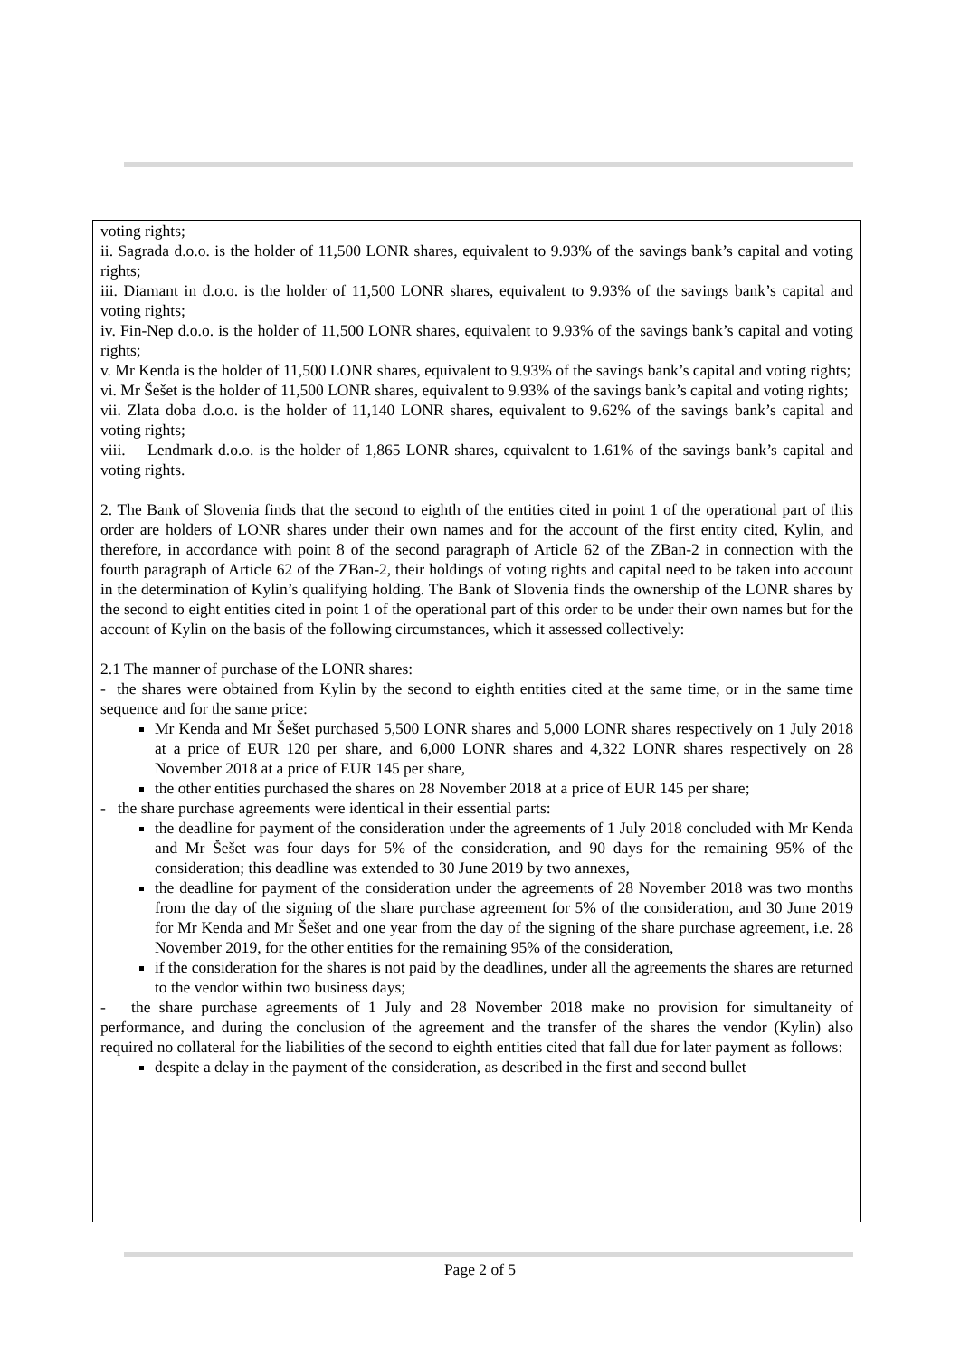voting rights;
ii. Sagrada d.o.o. is the holder of 11,500 LONR shares, equivalent to 9.93% of the savings bank’s capital and voting rights;
iii. Diamant in d.o.o. is the holder of 11,500 LONR shares, equivalent to 9.93% of the savings bank’s capital and voting rights;
iv. Fin-Nep d.o.o. is the holder of 11,500 LONR shares, equivalent to 9.93% of the savings bank’s capital and voting rights;
v. Mr Kenda is the holder of 11,500 LONR shares, equivalent to 9.93% of the savings bank’s capital and voting rights;
vi. Mr Šešet is the holder of 11,500 LONR shares, equivalent to 9.93% of the savings bank’s capital and voting rights;
vii. Zlata doba d.o.o. is the holder of 11,140 LONR shares, equivalent to 9.62% of the savings bank’s capital and voting rights;
viii. Lendmark d.o.o. is the holder of 1,865 LONR shares, equivalent to 1.61% of the savings bank’s capital and voting rights.
2. The Bank of Slovenia finds that the second to eighth of the entities cited in point 1 of the operational part of this order are holders of LONR shares under their own names and for the account of the first entity cited, Kylin, and therefore, in accordance with point 8 of the second paragraph of Article 62 of the ZBan-2 in connection with the fourth paragraph of Article 62 of the ZBan-2, their holdings of voting rights and capital need to be taken into account in the determination of Kylin’s qualifying holding. The Bank of Slovenia finds the ownership of the LONR shares by the second to eight entities cited in point 1 of the operational part of this order to be under their own names but for the account of Kylin on the basis of the following circumstances, which it assessed collectively:
2.1 The manner of purchase of the LONR shares:
- the shares were obtained from Kylin by the second to eighth entities cited at the same time, or in the same time sequence and for the same price:
Mr Kenda and Mr Šešet purchased 5,500 LONR shares and 5,000 LONR shares respectively on 1 July 2018 at a price of EUR 120 per share, and 6,000 LONR shares and 4,322 LONR shares respectively on 28 November 2018 at a price of EUR 145 per share,
the other entities purchased the shares on 28 November 2018 at a price of EUR 145 per share;
- the share purchase agreements were identical in their essential parts:
the deadline for payment of the consideration under the agreements of 1 July 2018 concluded with Mr Kenda and Mr Šešet was four days for 5% of the consideration, and 90 days for the remaining 95% of the consideration; this deadline was extended to 30 June 2019 by two annexes,
the deadline for payment of the consideration under the agreements of 28 November 2018 was two months from the day of the signing of the share purchase agreement for 5% of the consideration, and 30 June 2019 for Mr Kenda and Mr Šešet and one year from the day of the signing of the share purchase agreement, i.e. 28 November 2019, for the other entities for the remaining 95% of the consideration,
if the consideration for the shares is not paid by the deadlines, under all the agreements the shares are returned to the vendor within two business days;
- the share purchase agreements of 1 July and 28 November 2018 make no provision for simultaneity of performance, and during the conclusion of the agreement and the transfer of the shares the vendor (Kylin) also required no collateral for the liabilities of the second to eighth entities cited that fall due for later payment as follows:
despite a delay in the payment of the consideration, as described in the first and second bullet
Page 2 of 5